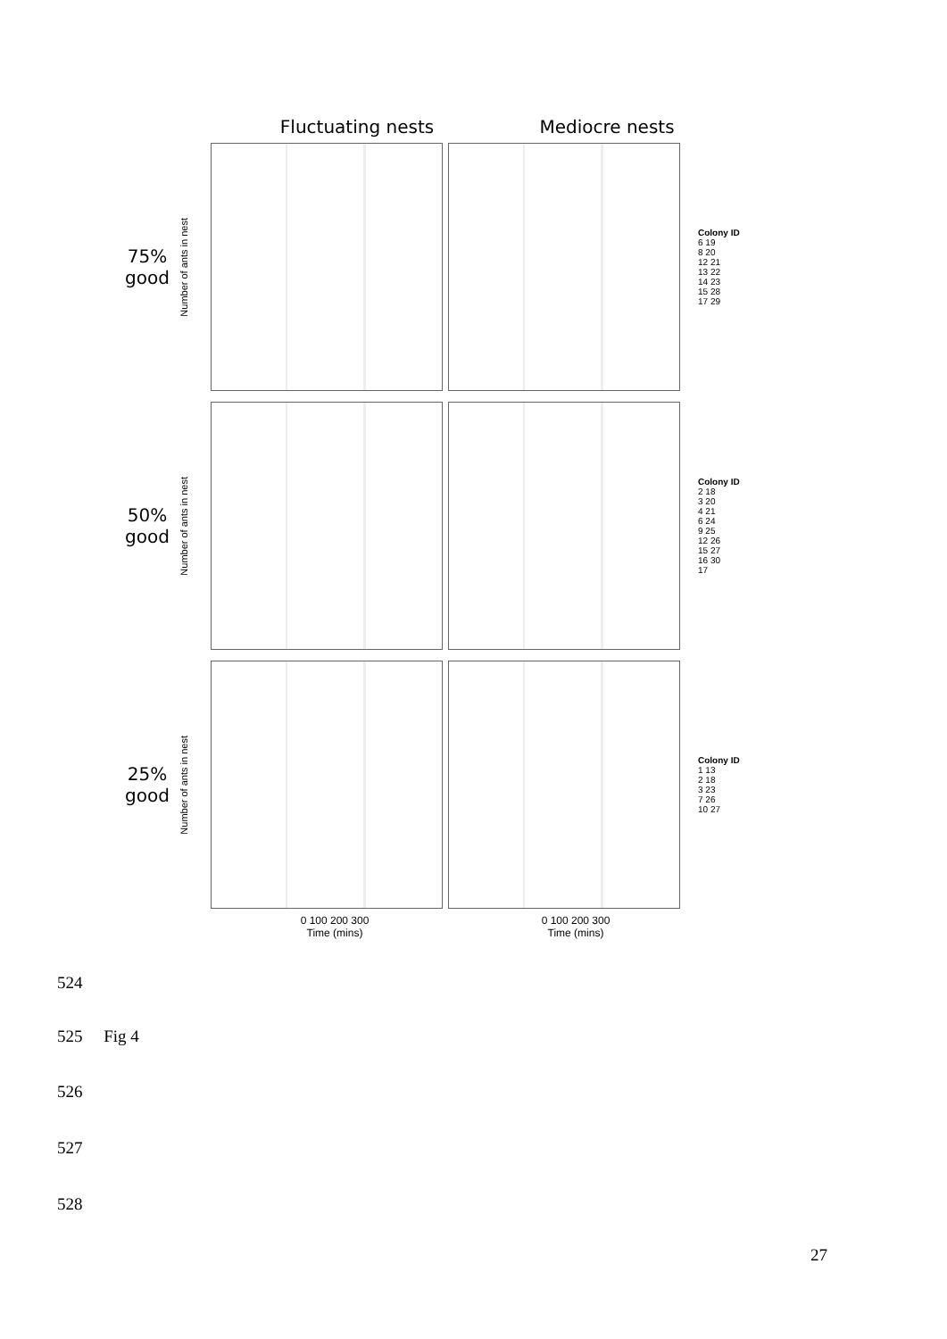Fluctuating nests Mediocre nests
75%
good
Number of ants in nest
Colony ID
6 19
8 20
12 21
13 22
14 23
15 28
17 29
50%
good
Number of ants in nest
Colony ID
2 18
3 20
4 21
6 24
9 25
12 26
15 27
16 30
17
25%
good
Number of ants in nest
Colony ID
1 13
2 18
3 23
7 26
10 27
0 100 200 300
Time (mins)
0 100 200 300
Time (mins)
524
525 Fig 4
526
527
528
27